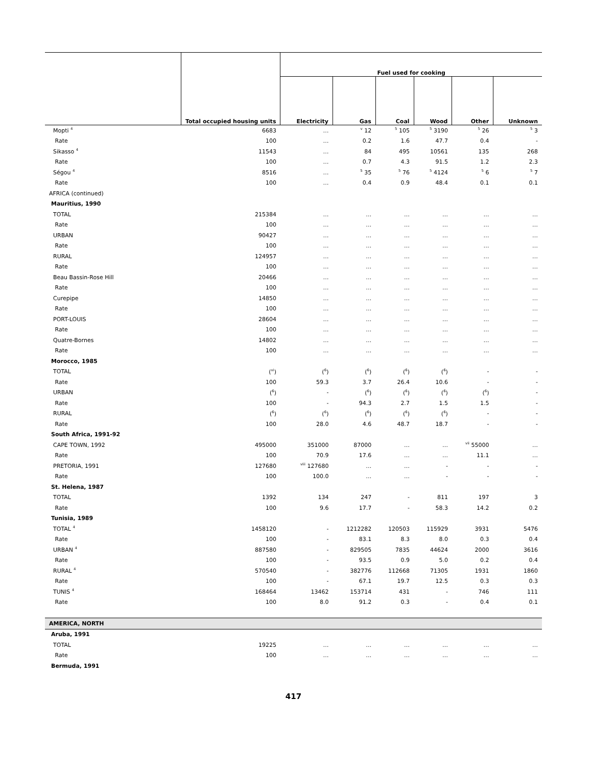| | | Fuel used for cooking | | | | | |
| --- | --- | --- | --- | --- | --- | --- | --- |
| | Total occupied housing units | Electricity | Gas | Coal | Wood | Other | Unknown |
| Mopti <sup>4</sup> | 6683 | … | <sup>v</sup> 12 | <sup>5</sup> 105 | <sup>5</sup> 3190 | <sup>5</sup> 26 | <sup>5</sup> 3 |
| Rate | 100 | … | 0.2 | 1.6 | 47.7 | 0.4 | - |
| Sikasso <sup>4</sup> | 11543 | … | 84 | 495 | 10561 | 135 | 268 |
| Rate | 100 | … | 0.7 | 4.3 | 91.5 | 1.2 | 2.3 |
| Ségou <sup>4</sup> | 8516 | … | <sup>5</sup> 35 | <sup>5</sup> 76 | <sup>5</sup> 4124 | <sup>5</sup> 6 | <sup>5</sup> 7 |
| Rate | 100 | … | 0.4 | 0.9 | 48.4 | 0.1 | 0.1 |
| AFRICA (continued) | | | | | | | |
| Mauritius, 1990 | | | | | | | |
| TOTAL | 215384 | … | … | … | … | … | … |
| Rate | 100 | … | … | … | … | … | … |
| URBAN | 90427 | … | … | … | … | … | … |
| Rate | 100 | … | … | … | … | … | … |
| RURAL | 124957 | … | … | … | … | … | … |
| Rate | 100 | … | … | … | … | … | … |
| Beau Bassin-Rose Hill | 20466 | … | … | … | … | … | … |
| Rate | 100 | … | … | … | … | … | … |
| Curepipe | 14850 | … | … | … | … | … | … |
| Rate | 100 | … | … | … | … | … | … |
| PORT-LOUIS | 28604 | … | … | … | … | … | … |
| Rate | 100 | … | … | … | … | … | … |
| Quatre-Bornes | 14802 | … | … | … | … | … | … |
| Rate | 100 | … | … | … | … | … | … |
| Morocco, 1985 | | | | | | | |
| TOTAL | (<sup>vi</sup>) | (<sup>6</sup>) | (<sup>6</sup>) | (<sup>6</sup>) | (<sup>6</sup>) | - | - |
| Rate | 100 | 59.3 | 3.7 | 26.4 | 10.6 | - | - |
| URBAN | (<sup>6</sup>) | - | (<sup>6</sup>) | (<sup>6</sup>) | (<sup>6</sup>) | (<sup>6</sup>) | - |
| Rate | 100 | - | 94.3 | 2.7 | 1.5 | 1.5 | - |
| RURAL | (<sup>6</sup>) | (<sup>6</sup>) | (<sup>6</sup>) | (<sup>6</sup>) | (<sup>6</sup>) | - | - |
| Rate | 100 | 28.0 | 4.6 | 48.7 | 18.7 | - | - |
| South Africa, 1991-92 | | | | | | | |
| CAPE TOWN, 1992 | 495000 | 351000 | 87000 | … | … | <sup>vii</sup> 55000 | … |
| Rate | 100 | 70.9 | 17.6 | … | … | 11.1 | … |
| PRETORIA, 1991 | 127680 | <sup>viii</sup> 127680 | … | … | - | - | - |
| Rate | 100 | 100.0 | … | … | - | - | - |
| St. Helena, 1987 | | | | | | | |
| TOTAL | 1392 | 134 | 247 | - | 811 | 197 | 3 |
| Rate | 100 | 9.6 | 17.7 | - | 58.3 | 14.2 | 0.2 |
| Tunisia, 1989 | | | | | | | |
| TOTAL <sup>4</sup> | 1458120 | - | 1212282 | 120503 | 115929 | 3931 | 5476 |
| Rate | 100 | - | 83.1 | 8.3 | 8.0 | 0.3 | 0.4 |
| URBAN <sup>4</sup> | 887580 | - | 829505 | 7835 | 44624 | 2000 | 3616 |
| Rate | 100 | - | 93.5 | 0.9 | 5.0 | 0.2 | 0.4 |
| RURAL <sup>4</sup> | 570540 | - | 382776 | 112668 | 71305 | 1931 | 1860 |
| Rate | 100 | - | 67.1 | 19.7 | 12.5 | 0.3 | 0.3 |
| TUNIS <sup>4</sup> | 168464 | 13462 | 153714 | 431 | - | 746 | 111 |
| Rate | 100 | 8.0 | 91.2 | 0.3 | - | 0.4 | 0.1 |
| AMERICA, NORTH | | | | | | | |
| Aruba, 1991 | | | | | | | |
| TOTAL | 19225 | … | … | … | … | … | … |
| Rate | 100 | … | … | … | … | … | … |
| Bermuda, 1991 | | | | | | | |
417